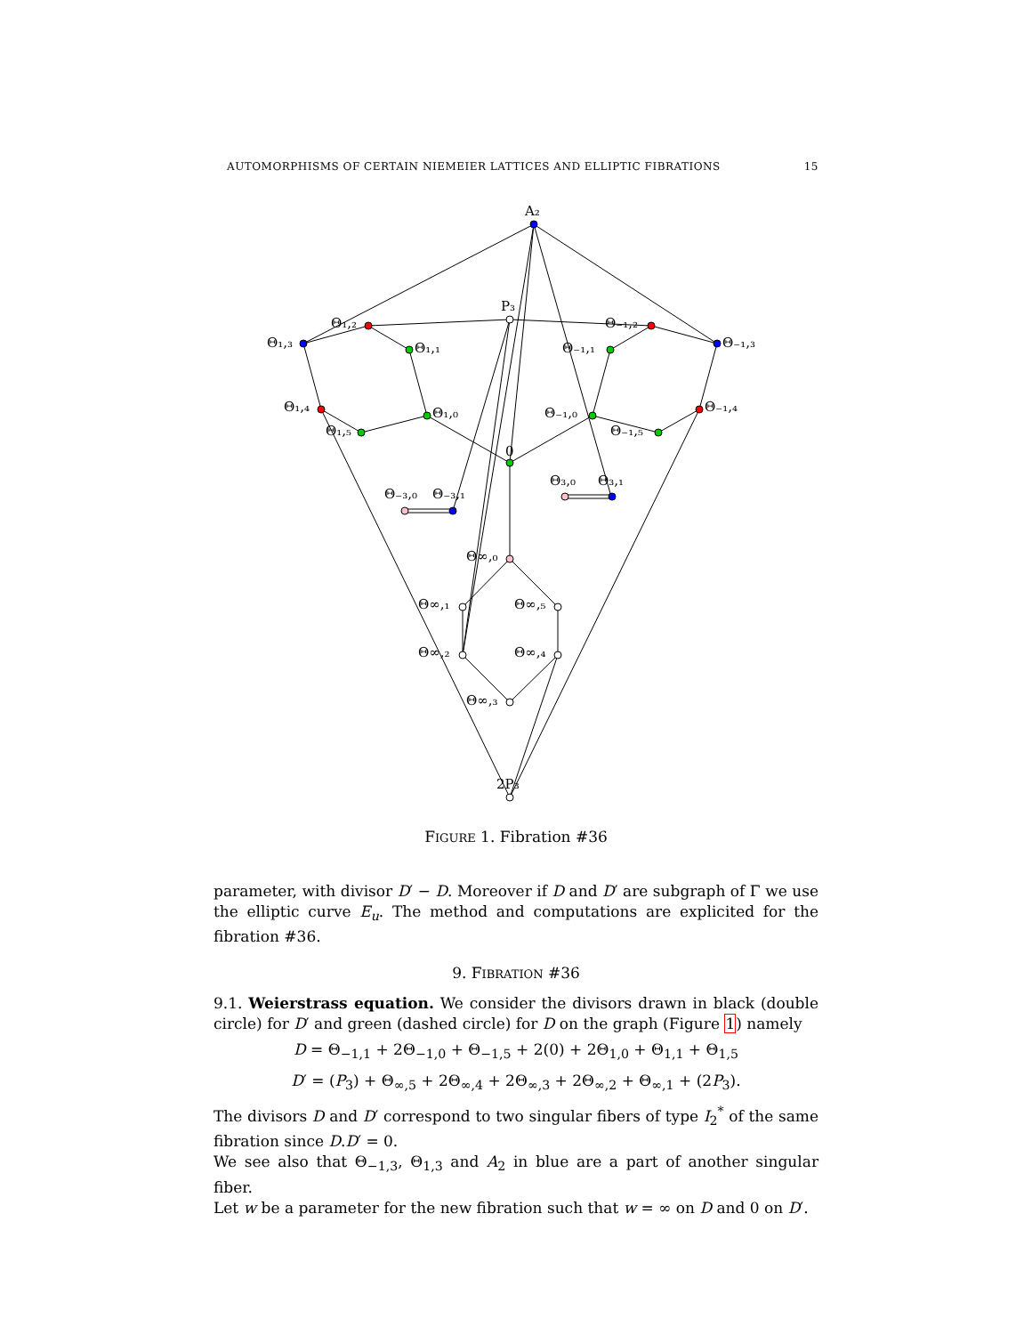AUTOMORPHISMS OF CERTAIN NIEMEIER LATTICES AND ELLIPTIC FIBRATIONS 15
A₂
P₃
Θ₁,₃
Θ₁,₂
Θ₁,₁
Θ₋₁,₂
Θ₋₁,₃
Θ₋₁,₁
Θ₁,₄
Θ₁,₀
Θ₁,₅
Θ₋₁,₀
Θ₋₁,₅
Θ₋₁,₄
0
Θ₋₃,₀
Θ₋₃,₁
Θ₃,₀
Θ₃,₁
Θ∞,₀
Θ∞,₁
Θ∞,₅
Θ∞,₂
Θ∞,₄
Θ∞,₃
2P₃
FIGURE 1. Fibration #36
parameter, with divisor D′ − D. Moreover if D and D′ are subgraph of Γ we use the elliptic curve E<sub>u</sub>. The method and computations are explicited for the fibration #36.
9. FIBRATION #36
9.1. Weierstrass equation. We consider the divisors drawn in black (double circle) for D′ and green (dashed circle) for D on the graph (Figure 1) namely
D = Θ<sub>−1,1</sub> + 2Θ<sub>−1,0</sub> + Θ<sub>−1,5</sub> + 2(0) + 2Θ<sub>1,0</sub> + Θ<sub>1,1</sub> + Θ<sub>1,5</sub>
D′ = (P<sub>3</sub>) + Θ<sub>∞,5</sub> + 2Θ<sub>∞,4</sub> + 2Θ<sub>∞,3</sub> + 2Θ<sub>∞,2</sub> + Θ<sub>∞,1</sub> + (2P<sub>3</sub>).
The divisors D and D′ correspond to two singular fibers of type I<sub>2</sub><sup>*</sup> of the same fibration since D.D′ = 0.
We see also that Θ<sub>−1,3</sub>, Θ<sub>1,3</sub> and A<sub>2</sub> in blue are a part of another singular fiber.
Let w be a parameter for the new fibration such that w = ∞ on D and 0 on D′.